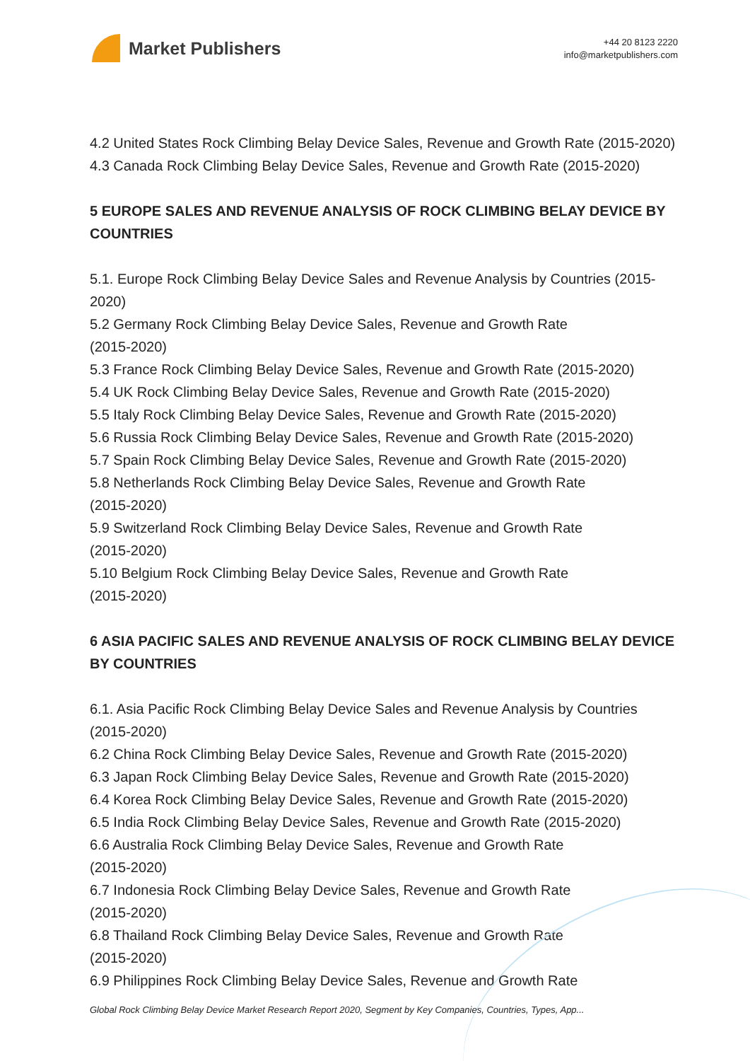Market Publishers
+44 20 8123 2220
info@marketpublishers.com
4.2 United States Rock Climbing Belay Device Sales, Revenue and Growth Rate (2015-2020)
4.3 Canada Rock Climbing Belay Device Sales, Revenue and Growth Rate (2015-2020)
5 EUROPE SALES AND REVENUE ANALYSIS OF ROCK CLIMBING BELAY DEVICE BY COUNTRIES
5.1. Europe Rock Climbing Belay Device Sales and Revenue Analysis by Countries (2015-2020)
5.2 Germany Rock Climbing Belay Device Sales, Revenue and Growth Rate
(2015-2020)
5.3 France Rock Climbing Belay Device Sales, Revenue and Growth Rate (2015-2020)
5.4 UK Rock Climbing Belay Device Sales, Revenue and Growth Rate (2015-2020)
5.5 Italy Rock Climbing Belay Device Sales, Revenue and Growth Rate (2015-2020)
5.6 Russia Rock Climbing Belay Device Sales, Revenue and Growth Rate (2015-2020)
5.7 Spain Rock Climbing Belay Device Sales, Revenue and Growth Rate (2015-2020)
5.8 Netherlands Rock Climbing Belay Device Sales, Revenue and Growth Rate
(2015-2020)
5.9 Switzerland Rock Climbing Belay Device Sales, Revenue and Growth Rate
(2015-2020)
5.10 Belgium Rock Climbing Belay Device Sales, Revenue and Growth Rate
(2015-2020)
6 ASIA PACIFIC SALES AND REVENUE ANALYSIS OF ROCK CLIMBING BELAY DEVICE BY COUNTRIES
6.1. Asia Pacific Rock Climbing Belay Device Sales and Revenue Analysis by Countries (2015-2020)
6.2 China Rock Climbing Belay Device Sales, Revenue and Growth Rate (2015-2020)
6.3 Japan Rock Climbing Belay Device Sales, Revenue and Growth Rate (2015-2020)
6.4 Korea Rock Climbing Belay Device Sales, Revenue and Growth Rate (2015-2020)
6.5 India Rock Climbing Belay Device Sales, Revenue and Growth Rate (2015-2020)
6.6 Australia Rock Climbing Belay Device Sales, Revenue and Growth Rate
(2015-2020)
6.7 Indonesia Rock Climbing Belay Device Sales, Revenue and Growth Rate
(2015-2020)
6.8 Thailand Rock Climbing Belay Device Sales, Revenue and Growth Rate
(2015-2020)
6.9 Philippines Rock Climbing Belay Device Sales, Revenue and Growth Rate
Global Rock Climbing Belay Device Market Research Report 2020, Segment by Key Companies, Countries, Types, App...